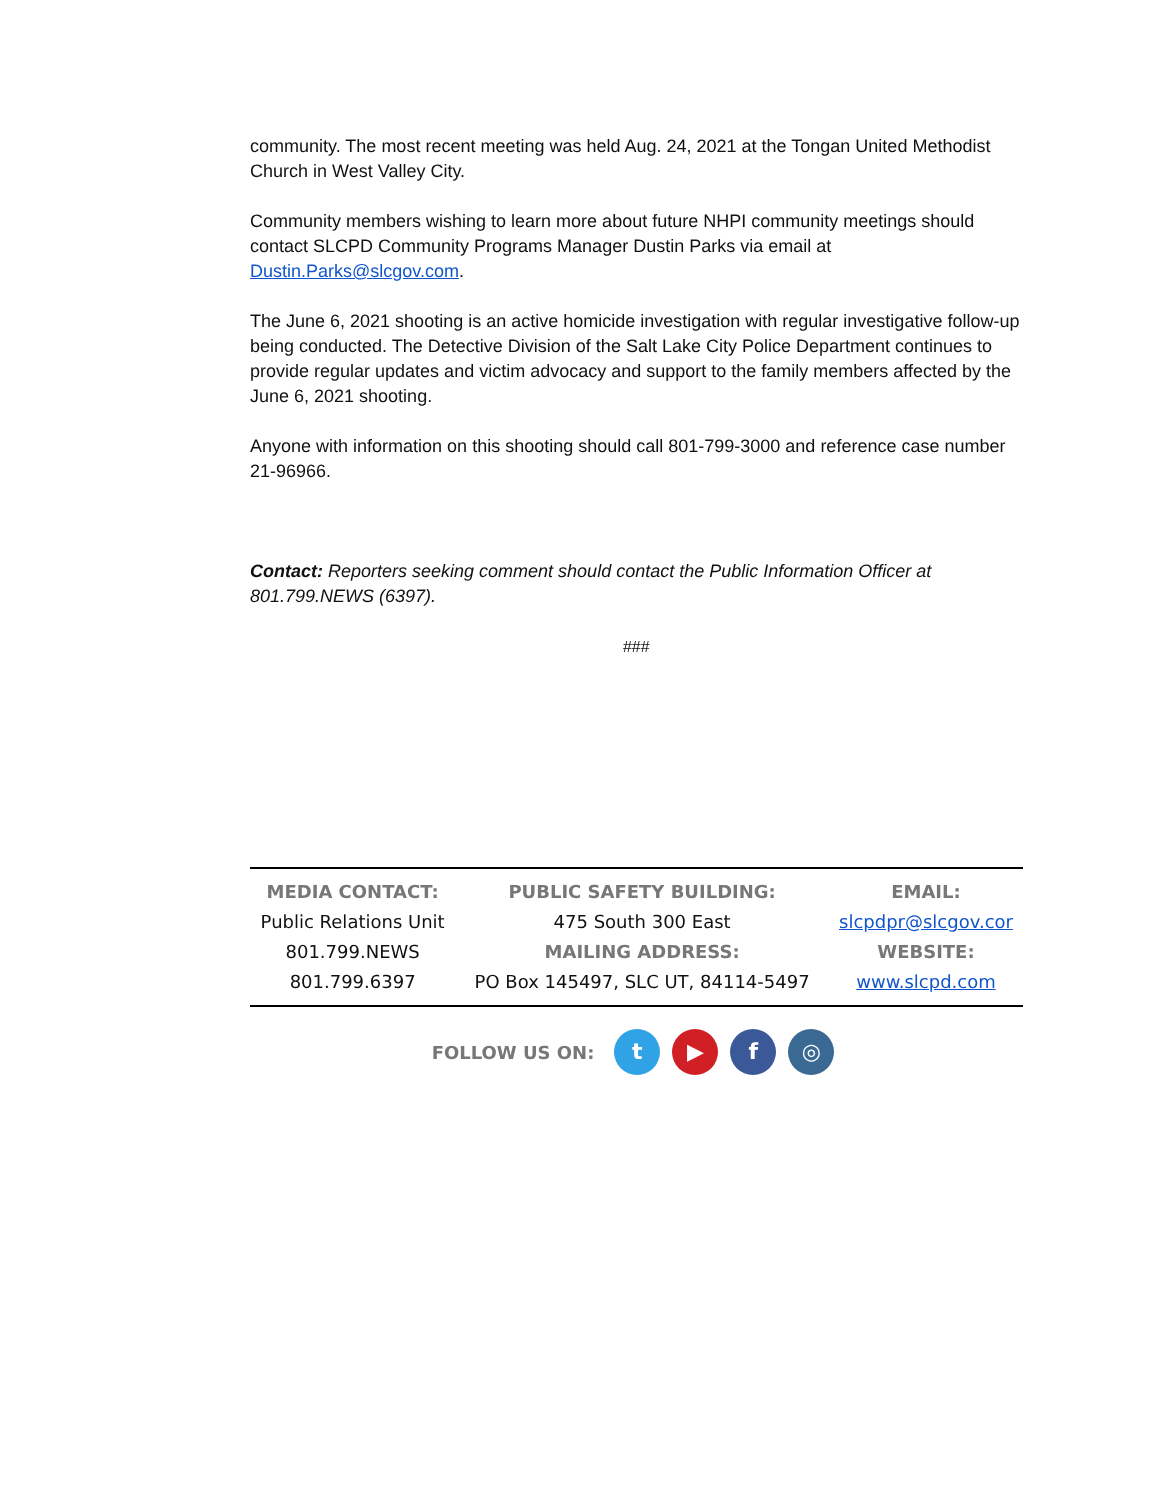community. The most recent meeting was held Aug. 24, 2021 at the Tongan United Methodist Church in West Valley City.
Community members wishing to learn more about future NHPI community meetings should contact SLCPD Community Programs Manager Dustin Parks via email at Dustin.Parks@slcgov.com.
The June 6, 2021 shooting is an active homicide investigation with regular investigative follow-up being conducted. The Detective Division of the Salt Lake City Police Department continues to provide regular updates and victim advocacy and support to the family members affected by the June 6, 2021 shooting.
Anyone with information on this shooting should call 801-799-3000 and reference case number 21-96966.
Contact: Reporters seeking comment should contact the Public Information Officer at 801.799.NEWS (6397).
###
| MEDIA CONTACT: Public Relations Unit 801.799.NEWS 801.799.6397 | PUBLIC SAFETY BUILDING: 475 South 300 East MAILING ADDRESS: PO Box 145497, SLC UT, 84114-5497 | EMAIL: slcpdpr@slcgov.cor WEBSITE: www.slcpd.com |
FOLLOW US ON: t ▶ f ◎